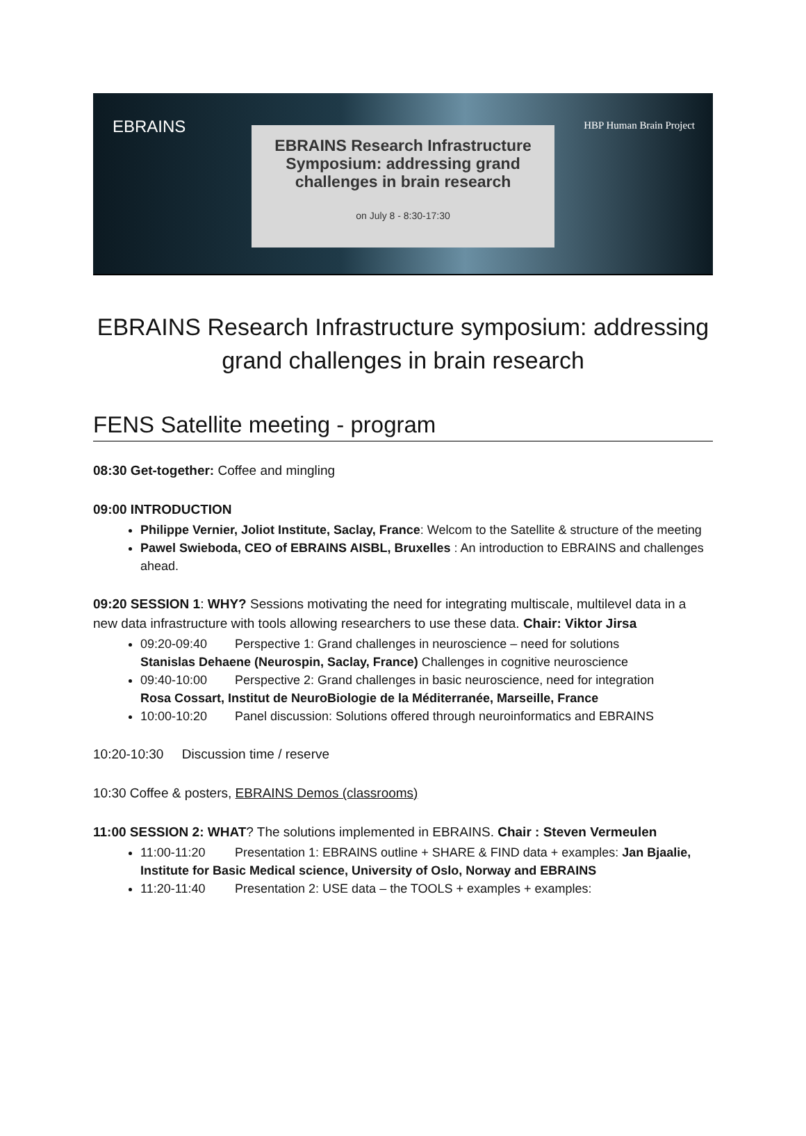EBRAINS
HBP Human Brain Project
EBRAINS Research Infrastructure Symposium: addressing grand challenges in brain research
on July 8 - 8:30-17:30
EBRAINS Research Infrastructure symposium: addressing grand challenges in brain research
FENS Satellite meeting - program
08:30 Get-together: Coffee and mingling
09:00 INTRODUCTION
Philippe Vernier, Joliot Institute, Saclay, France: Welcom to the Satellite & structure of the meeting
Pawel Swieboda, CEO of EBRAINS AISBL, Bruxelles : An introduction to EBRAINS and challenges ahead.
09:20 SESSION 1: WHY? Sessions motivating the need for integrating multiscale, multilevel data in a new data infrastructure with tools allowing researchers to use these data. Chair: Viktor Jirsa
09:20-09:40 Perspective 1: Grand challenges in neuroscience – need for solutions
Stanislas Dehaene (Neurospin, Saclay, France) Challenges in cognitive neuroscience
09:40-10:00 Perspective 2: Grand challenges in basic neuroscience, need for integration
Rosa Cossart, Institut de NeuroBiologie de la Méditerranée, Marseille, France
10:00-10:20 Panel discussion: Solutions offered through neuroinformatics and EBRAINS
10:20-10:30 Discussion time / reserve
10:30 Coffee & posters, EBRAINS Demos (classrooms)
11:00 SESSION 2: WHAT? The solutions implemented in EBRAINS. Chair : Steven Vermeulen
11:00-11:20 Presentation 1: EBRAINS outline + SHARE & FIND data + examples: Jan Bjaalie, Institute for Basic Medical science, University of Oslo, Norway and EBRAINS
11:20-11:40 Presentation 2: USE data – the TOOLS + examples + examples: